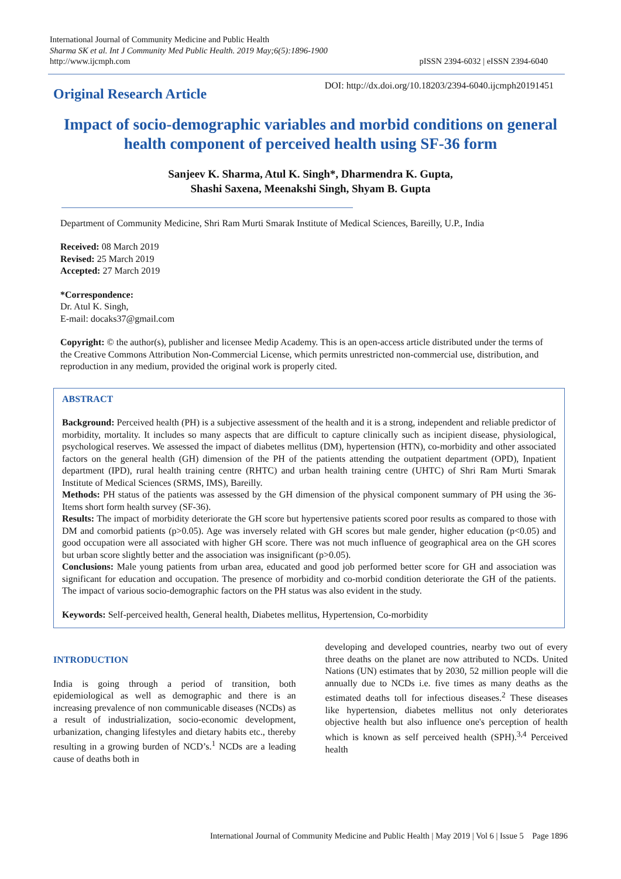International Journal of Community Medicine and Public Health
Sharma SK et al. Int J Community Med Public Health. 2019 May;6(5):1896-1900
http://www.ijcmph.com
pISSN 2394-6032 | eISSN 2394-6040
Original Research Article
DOI: http://dx.doi.org/10.18203/2394-6040.ijcmph20191451
Impact of socio-demographic variables and morbid conditions on general health component of perceived health using SF-36 form
Sanjeev K. Sharma, Atul K. Singh*, Dharmendra K. Gupta,
Shashi Saxena, Meenakshi Singh, Shyam B. Gupta
Department of Community Medicine, Shri Ram Murti Smarak Institute of Medical Sciences, Bareilly, U.P., India
Received: 08 March 2019
Revised: 25 March 2019
Accepted: 27 March 2019
*Correspondence:
Dr. Atul K. Singh,
E-mail: docaks37@gmail.com
Copyright: © the author(s), publisher and licensee Medip Academy. This is an open-access article distributed under the terms of the Creative Commons Attribution Non-Commercial License, which permits unrestricted non-commercial use, distribution, and reproduction in any medium, provided the original work is properly cited.
ABSTRACT
Background: Perceived health (PH) is a subjective assessment of the health and it is a strong, independent and reliable predictor of morbidity, mortality. It includes so many aspects that are difficult to capture clinically such as incipient disease, physiological, psychological reserves. We assessed the impact of diabetes mellitus (DM), hypertension (HTN), co-morbidity and other associated factors on the general health (GH) dimension of the PH of the patients attending the outpatient department (OPD), Inpatient department (IPD), rural health training centre (RHTC) and urban health training centre (UHTC) of Shri Ram Murti Smarak Institute of Medical Sciences (SRMS, IMS), Bareilly.
Methods: PH status of the patients was assessed by the GH dimension of the physical component summary of PH using the 36-Items short form health survey (SF-36).
Results: The impact of morbidity deteriorate the GH score but hypertensive patients scored poor results as compared to those with DM and comorbid patients (p>0.05). Age was inversely related with GH scores but male gender, higher education (p<0.05) and good occupation were all associated with higher GH score. There was not much influence of geographical area on the GH scores but urban score slightly better and the association was insignificant (p>0.05).
Conclusions: Male young patients from urban area, educated and good job performed better score for GH and association was significant for education and occupation. The presence of morbidity and co-morbid condition deteriorate the GH of the patients. The impact of various socio-demographic factors on the PH status was also evident in the study.
Keywords: Self-perceived health, General health, Diabetes mellitus, Hypertension, Co-morbidity
INTRODUCTION
India is going through a period of transition, both epidemiological as well as demographic and there is an increasing prevalence of non communicable diseases (NCDs) as a result of industrialization, socio-economic development, urbanization, changing lifestyles and dietary habits etc., thereby resulting in a growing burden of NCD’s.<sup>1</sup> NCDs are a leading cause of deaths both in
developing and developed countries, nearby two out of every three deaths on the planet are now attributed to NCDs. United Nations (UN) estimates that by 2030, 52 million people will die annually due to NCDs i.e. five times as many deaths as the estimated deaths toll for infectious diseases.<sup>2</sup> These diseases like hypertension, diabetes mellitus not only deteriorates objective health but also influence one's perception of health which is known as self perceived health (SPH).<sup>3,4</sup> Perceived health
International Journal of Community Medicine and Public Health | May 2019 | Vol 6 | Issue 5 Page 1896